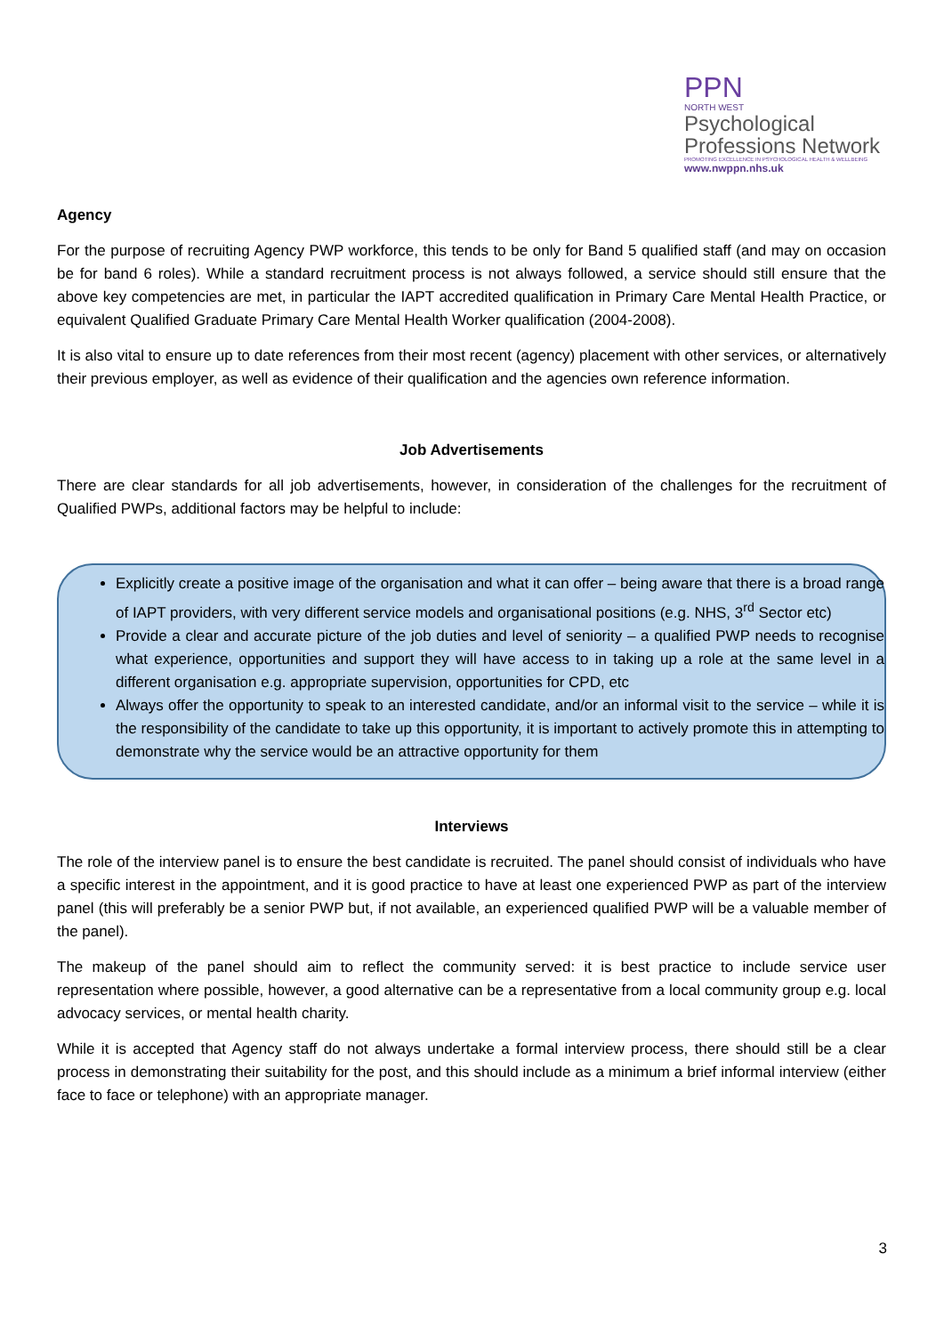PPN
NORTH WEST
Psychological
Professions Network
PROMOTING EXCELLENCE IN PSYCHOLOGICAL HEALTH & WELLBEING
www.nwppn.nhs.uk
Agency
For the purpose of recruiting Agency PWP workforce, this tends to be only for Band 5 qualified staff (and may on occasion be for band 6 roles). While a standard recruitment process is not always followed, a service should still ensure that the above key competencies are met, in particular the IAPT accredited qualification in Primary Care Mental Health Practice, or equivalent Qualified Graduate Primary Care Mental Health Worker qualification (2004-2008).
It is also vital to ensure up to date references from their most recent (agency) placement with other services, or alternatively their previous employer, as well as evidence of their qualification and the agencies own reference information.
Job Advertisements
There are clear standards for all job advertisements, however, in consideration of the challenges for the recruitment of Qualified PWPs, additional factors may be helpful to include:
Explicitly create a positive image of the organisation and what it can offer – being aware that there is a broad range of IAPT providers, with very different service models and organisational positions (e.g. NHS, 3<sup>rd</sup> Sector etc)
Provide a clear and accurate picture of the job duties and level of seniority – a qualified PWP needs to recognise what experience, opportunities and support they will have access to in taking up a role at the same level in a different organisation e.g. appropriate supervision, opportunities for CPD, etc
Always offer the opportunity to speak to an interested candidate, and/or an informal visit to the service – while it is the responsibility of the candidate to take up this opportunity, it is important to actively promote this in attempting to demonstrate why the service would be an attractive opportunity for them
Interviews
The role of the interview panel is to ensure the best candidate is recruited. The panel should consist of individuals who have a specific interest in the appointment, and it is good practice to have at least one experienced PWP as part of the interview panel (this will preferably be a senior PWP but, if not available, an experienced qualified PWP will be a valuable member of the panel).
The makeup of the panel should aim to reflect the community served: it is best practice to include service user representation where possible, however, a good alternative can be a representative from a local community group e.g. local advocacy services, or mental health charity.
While it is accepted that Agency staff do not always undertake a formal interview process, there should still be a clear process in demonstrating their suitability for the post, and this should include as a minimum a brief informal interview (either face to face or telephone) with an appropriate manager.
3